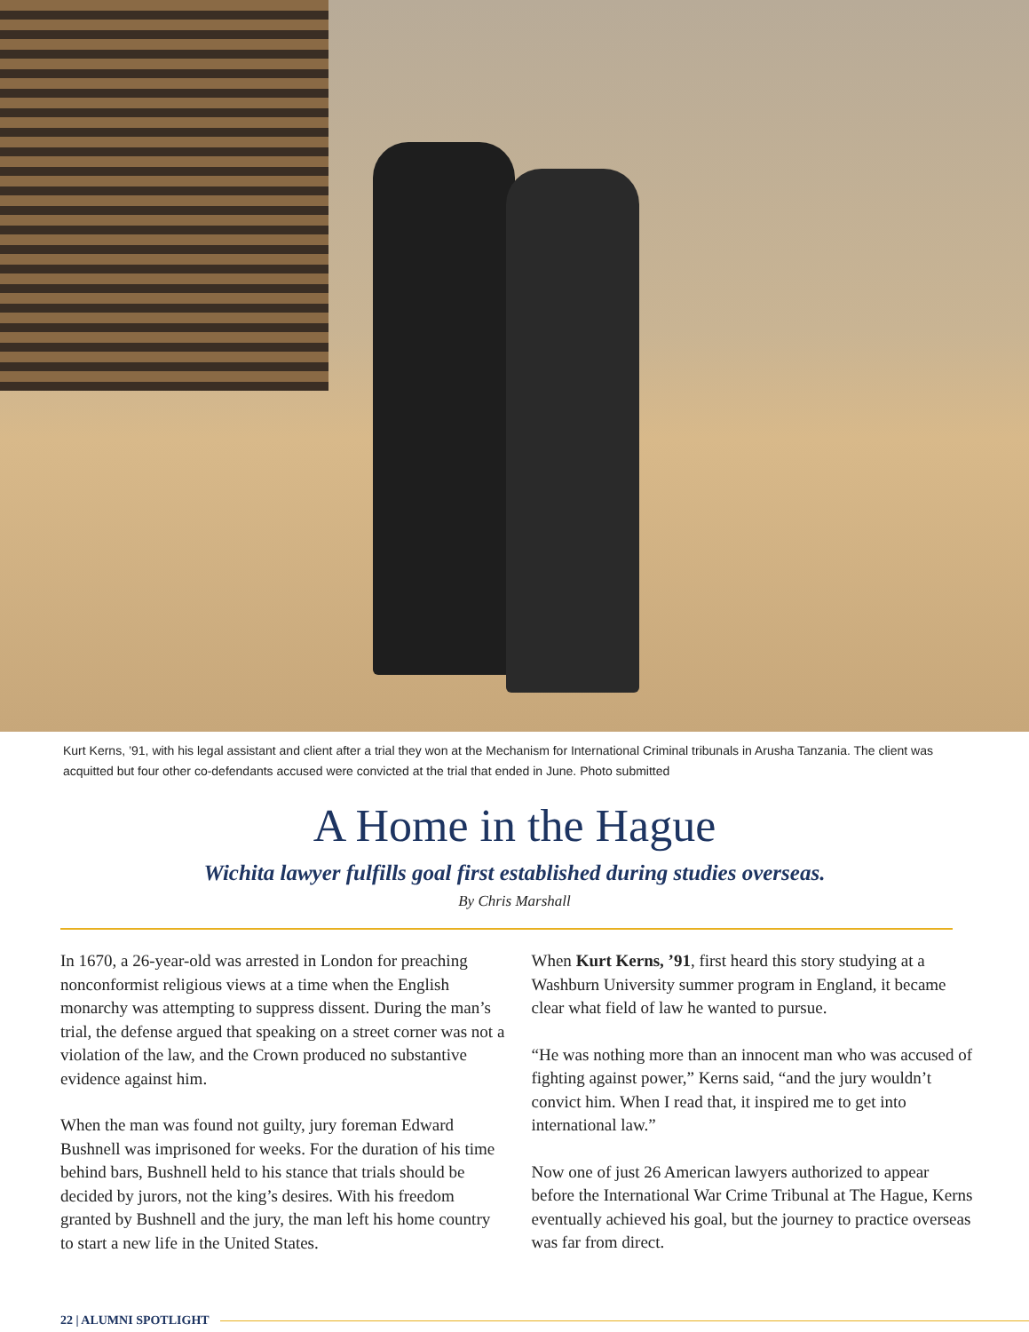Kurt Kerns, ’91, with his legal assistant and client after a trial they won at the Mechanism for International Criminal tribunals in Arusha Tanzania. The client was acquitted but four other co-defendants accused were convicted at the trial that ended in June. Photo submitted
A Home in the Hague
Wichita lawyer fulfills goal first established during studies overseas.
By Chris Marshall
In 1670, a 26-year-old was arrested in London for preaching nonconformist religious views at a time when the English monarchy was attempting to suppress dissent. During the man’s trial, the defense argued that speaking on a street corner was not a violation of the law, and the Crown produced no substantive evidence against him.
When the man was found not guilty, jury foreman Edward Bushnell was imprisoned for weeks. For the duration of his time behind bars, Bushnell held to his stance that trials should be decided by jurors, not the king’s desires. With his freedom granted by Bushnell and the jury, the man left his home country to start a new life in the United States.
When Kurt Kerns, ’91, first heard this story studying at a Washburn University summer program in England, it became clear what field of law he wanted to pursue.
“He was nothing more than an innocent man who was accused of fighting against power,” Kerns said, “and the jury wouldn’t convict him. When I read that, it inspired me to get into international law.”
Now one of just 26 American lawyers authorized to appear before the International War Crime Tribunal at The Hague, Kerns eventually achieved his goal, but the journey to practice overseas was far from direct.
22 | ALUMNI SPOTLIGHT